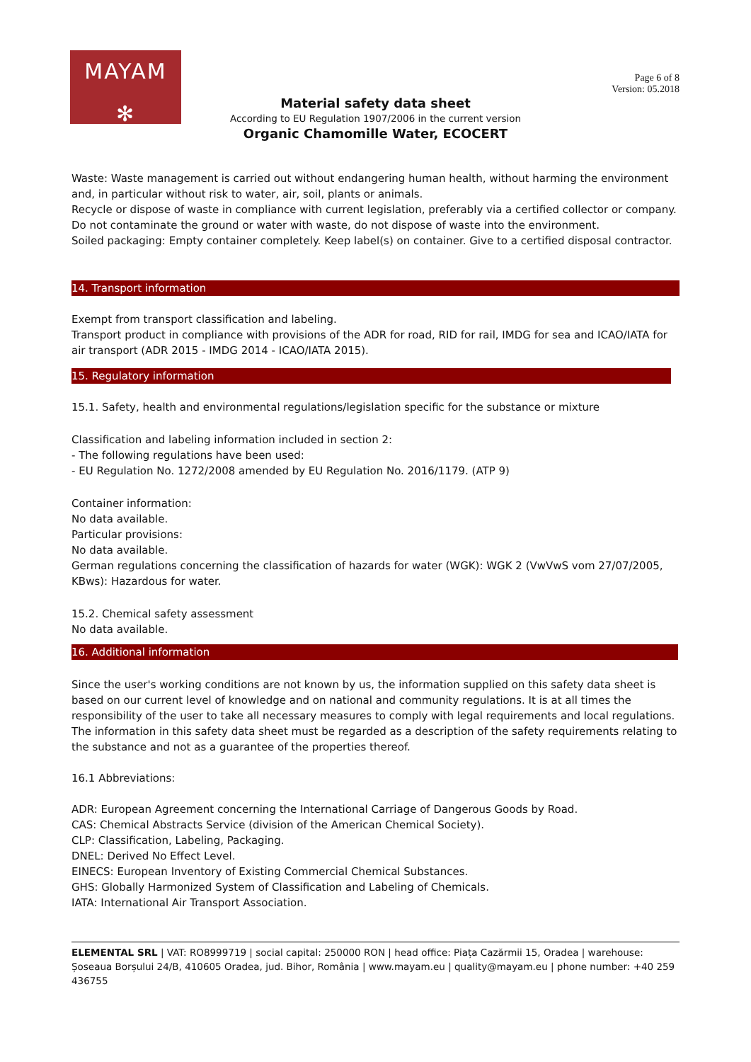MAYAM
✻
Page 6 of 8
Version: 05.2018
Material safety data sheet
According to EU Regulation 1907/2006 in the current version
Organic Chamomille Water, ECOCERT
Waste: Waste management is carried out without endangering human health, without harming the environment and, in particular without risk to water, air, soil, plants or animals.
Recycle or dispose of waste in compliance with current legislation, preferably via a certified collector or company.
Do not contaminate the ground or water with waste, do not dispose of waste into the environment.
Soiled packaging: Empty container completely. Keep label(s) on container. Give to a certified disposal contractor.
14. Transport information
Exempt from transport classification and labeling.
Transport product in compliance with provisions of the ADR for road, RID for rail, IMDG for sea and ICAO/IATA for air transport (ADR 2015 - IMDG 2014 - ICAO/IATA 2015).
15. Regulatory information
15.1. Safety, health and environmental regulations/legislation specific for the substance or mixture
Classification and labeling information included in section 2:
- The following regulations have been used:
- EU Regulation No. 1272/2008 amended by EU Regulation No. 2016/1179. (ATP 9)
Container information:
No data available.
Particular provisions:
No data available.
German regulations concerning the classification of hazards for water (WGK): WGK 2 (VwVwS vom 27/07/2005, KBws): Hazardous for water.
15.2. Chemical safety assessment
No data available.
16. Additional information
Since the user's working conditions are not known by us, the information supplied on this safety data sheet is based on our current level of knowledge and on national and community regulations. It is at all times the responsibility of the user to take all necessary measures to comply with legal requirements and local regulations. The information in this safety data sheet must be regarded as a description of the safety requirements relating to the substance and not as a guarantee of the properties thereof.
16.1 Abbreviations:
ADR: European Agreement concerning the International Carriage of Dangerous Goods by Road.
CAS: Chemical Abstracts Service (division of the American Chemical Society).
CLP: Classification, Labeling, Packaging.
DNEL: Derived No Effect Level.
EINECS: European Inventory of Existing Commercial Chemical Substances.
GHS: Globally Harmonized System of Classification and Labeling of Chemicals.
IATA: International Air Transport Association.
ELEMENTAL SRL | VAT: RO8999719 | social capital: 250000 RON | head office: Piața Cazărmii 15, Oradea | warehouse: Șoseaua Borșului 24/B, 410605 Oradea, jud. Bihor, România | www.mayam.eu | quality@mayam.eu | phone number: +40 259 436755